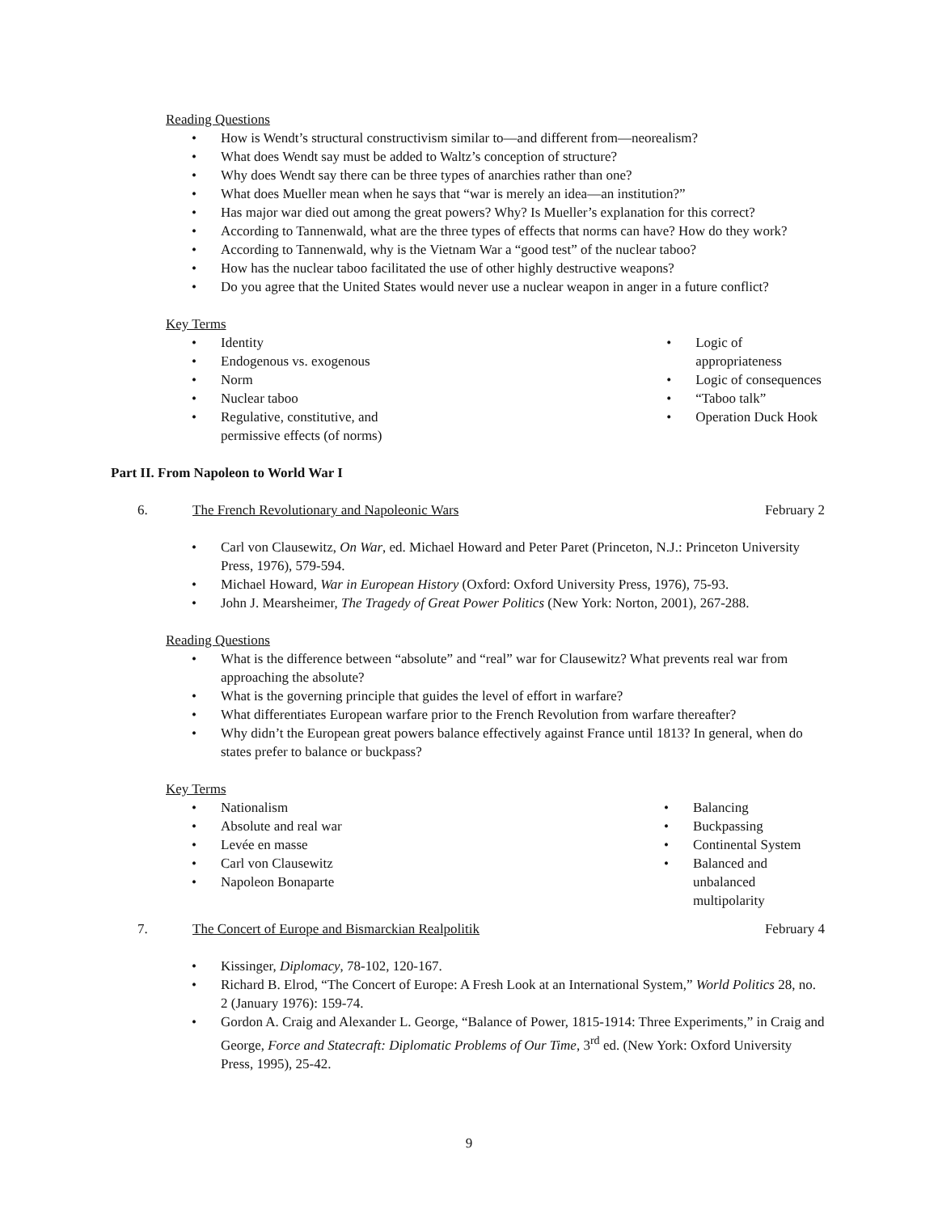Reading Questions
• How is Wendt’s structural constructivism similar to—and different from—neorealism?
• What does Wendt say must be added to Waltz’s conception of structure?
• Why does Wendt say there can be three types of anarchies rather than one?
• What does Mueller mean when he says that “war is merely an idea—an institution?”
• Has major war died out among the great powers? Why? Is Mueller’s explanation for this correct?
• According to Tannenwald, what are the three types of effects that norms can have? How do they work?
• According to Tannenwald, why is the Vietnam War a “good test” of the nuclear taboo?
• How has the nuclear taboo facilitated the use of other highly destructive weapons?
• Do you agree that the United States would never use a nuclear weapon in anger in a future conflict?
Key Terms
• Identity
• Endogenous vs. exogenous
• Norm
• Nuclear taboo
• Regulative, constitutive, and
permissive effects (of norms)
• Logic of appropriateness
• Logic of consequences
• “Taboo talk”
• Operation Duck Hook
Part II. From Napoleon to World War I
6. The French Revolutionary and Napoleonic Wars February 2
• Carl von Clausewitz, On War, ed. Michael Howard and Peter Paret (Princeton, N.J.: Princeton University Press, 1976), 579-594.
• Michael Howard, War in European History (Oxford: Oxford University Press, 1976), 75-93.
• John J. Mearsheimer, The Tragedy of Great Power Politics (New York: Norton, 2001), 267-288.
Reading Questions
• What is the difference between “absolute” and “real” war for Clausewitz? What prevents real war from approaching the absolute?
• What is the governing principle that guides the level of effort in warfare?
• What differentiates European warfare prior to the French Revolution from warfare thereafter?
• Why didn’t the European great powers balance effectively against France until 1813? In general, when do states prefer to balance or buckpass?
Key Terms
• Nationalism
• Absolute and real war
• Levée en masse
• Carl von Clausewitz
• Napoleon Bonaparte
• Balancing
• Buckpassing
• Continental System
• Balanced and unbalanced
multipolarity
7. The Concert of Europe and Bismarckian Realpolitik February 4
• Kissinger, Diplomacy, 78-102, 120-167.
• Richard B. Elrod, “The Concert of Europe: A Fresh Look at an International System,” World Politics 28, no. 2 (January 1976): 159-74.
• Gordon A. Craig and Alexander L. George, “Balance of Power, 1815-1914: Three Experiments,” in Craig and George, Force and Statecraft: Diplomatic Problems of Our Time, 3<sup>rd</sup> ed. (New York: Oxford University Press, 1995), 25-42.
9